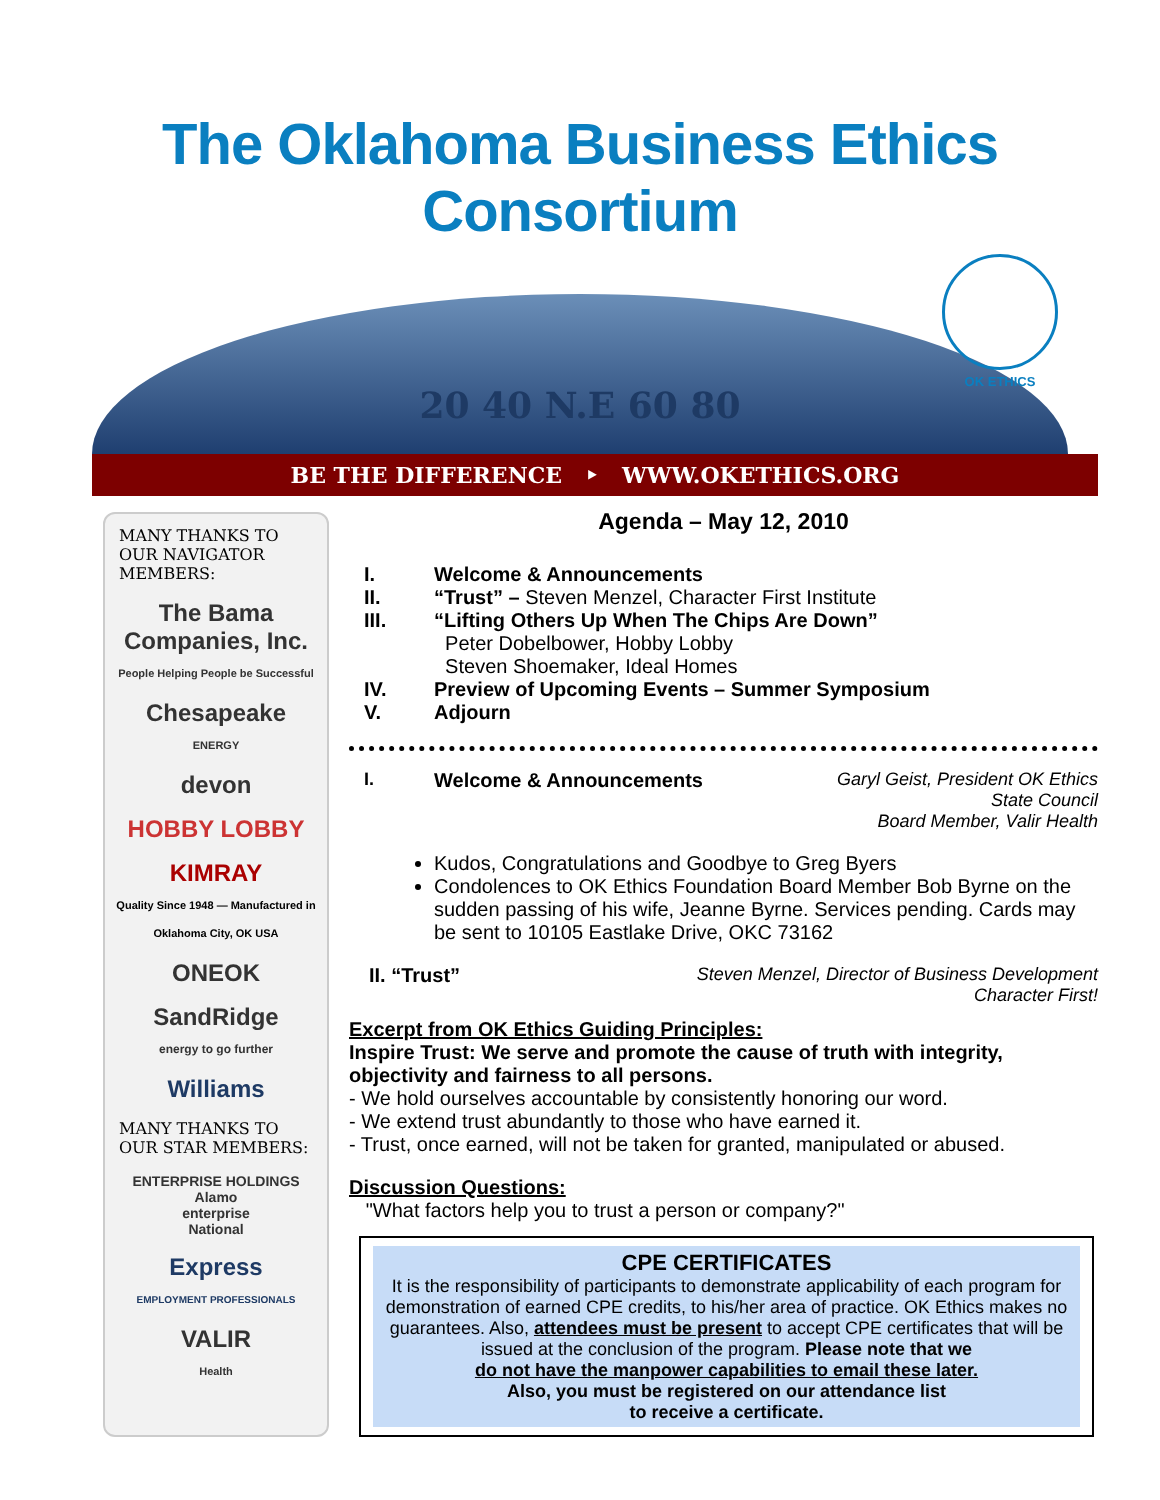The Oklahoma Business Ethics Consortium
20 40 N.E 60 80
OK ETHICS
BE THE DIFFERENCE ‣ WWW.OKETHICS.ORG
MANY THANKS TO OUR NAVIGATOR MEMBERS:
The Bama Companies, Inc.
People Helping People be Successful
Chesapeake
ENERGY
devon
HOBBY LOBBY
KIMRAY
Quality Since 1948 — Manufactured in Oklahoma City, OK USA
ONEOK
SandRidge
energy to go further
Williams
MANY THANKS TO OUR STAR MEMBERS:
ENTERPRISE HOLDINGS
Alamo
enterprise
National
Express
EMPLOYMENT PROFESSIONALS
VALIR
Health
Agenda – May 12, 2010
I. Welcome & Announcements
II. “Trust” – Steven Menzel, Character First Institute
III. “Lifting Others Up When The Chips Are Down”
Peter Dobelbower, Hobby Lobby
Steven Shoemaker, Ideal Homes
IV. Preview of Upcoming Events – Summer Symposium
V. Adjourn
I. Welcome & Announcements Garyl Geist, President OK Ethics
State Council
Board Member, Valir Health
Kudos, Congratulations and Goodbye to Greg Byers
Condolences to OK Ethics Foundation Board Member Bob Byrne on the sudden passing of his wife, Jeanne Byrne. Services pending. Cards may be sent to 10105 Eastlake Drive, OKC 73162
II. “Trust” Steven Menzel, Director of Business Development
Character First!
Excerpt from OK Ethics Guiding Principles:
Inspire Trust: We serve and promote the cause of truth with integrity, objectivity and fairness to all persons.
- We hold ourselves accountable by consistently honoring our word.
- We extend trust abundantly to those who have earned it.
- Trust, once earned, will not be taken for granted, manipulated or abused.
Discussion Questions:
"What factors help you to trust a person or company?"
CPE CERTIFICATES
It is the responsibility of participants to demonstrate applicability of each program for demonstration of earned CPE credits, to his/her area of practice. OK Ethics makes no guarantees. Also, attendees must be present to accept CPE certificates that will be issued at the conclusion of the program. Please note that we
do not have the manpower capabilities to email these later.
Also, you must be registered on our attendance list
to receive a certificate.